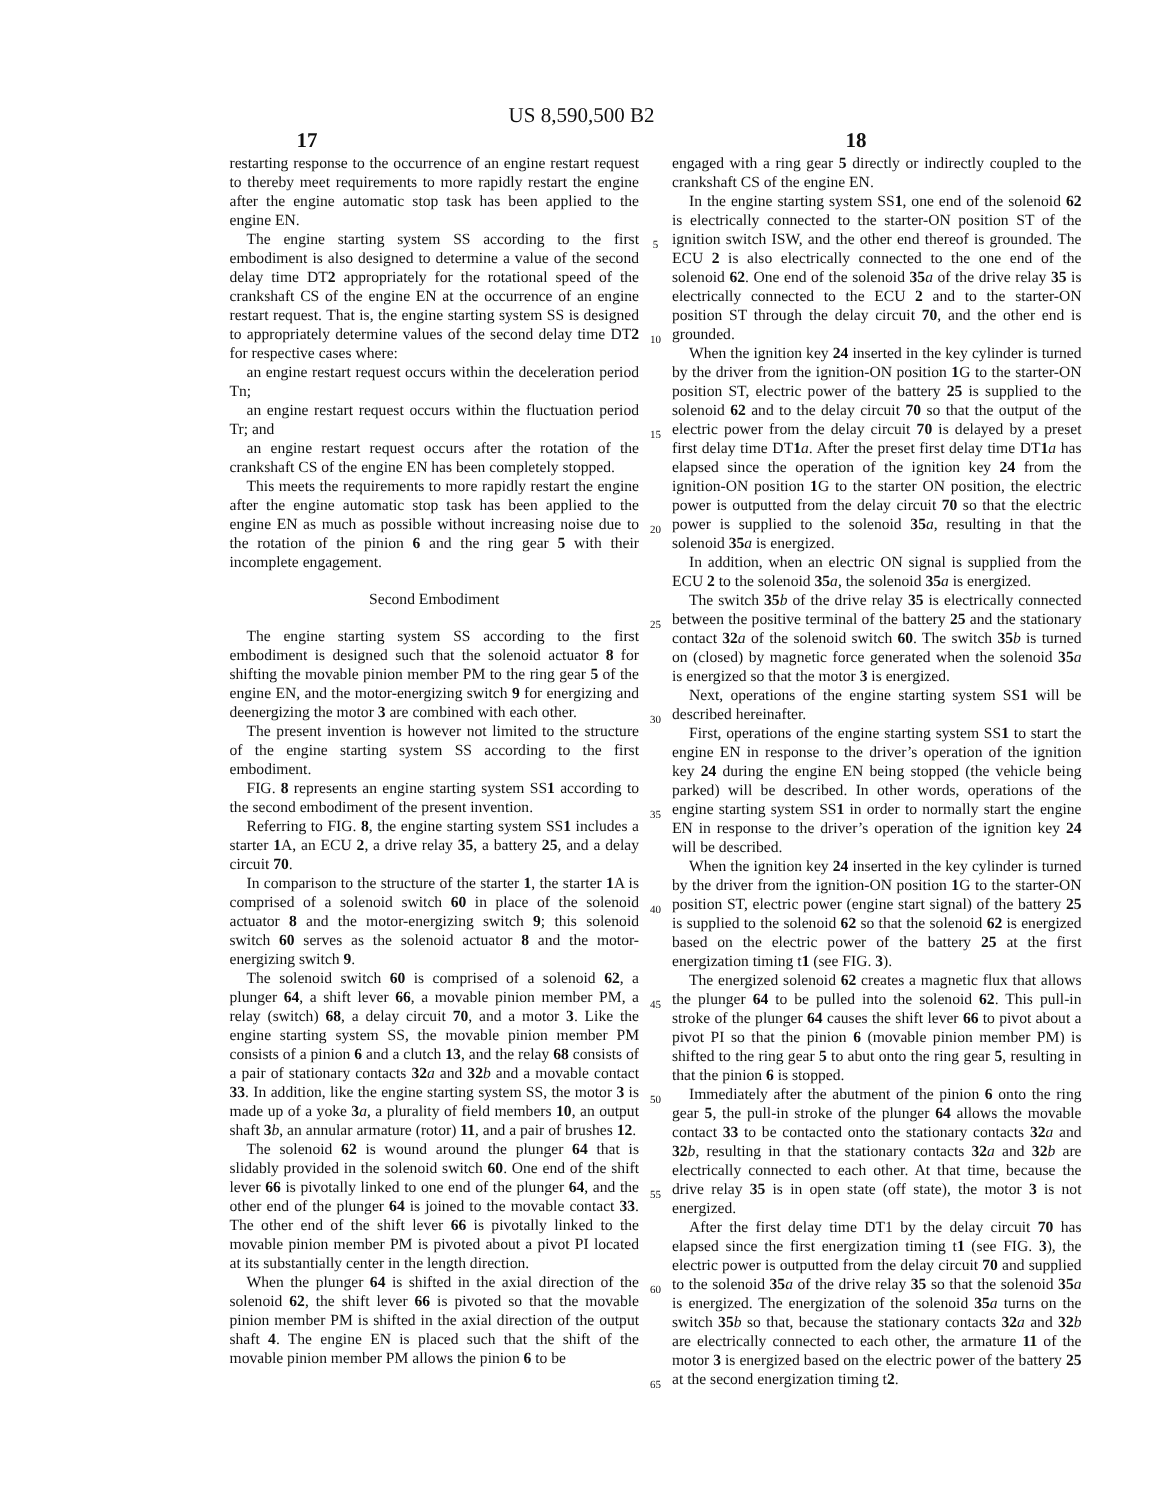US 8,590,500 B2
17 18
restarting response to the occurrence of an engine restart request to thereby meet requirements to more rapidly restart the engine after the engine automatic stop task has been applied to the engine EN.
The engine starting system SS according to the first embodiment is also designed to determine a value of the second delay time DT2 appropriately for the rotational speed of the crankshaft CS of the engine EN at the occurrence of an engine restart request. That is, the engine starting system SS is designed to appropriately determine values of the second delay time DT2 for respective cases where:
an engine restart request occurs within the deceleration period Tn;
an engine restart request occurs within the fluctuation period Tr; and
an engine restart request occurs after the rotation of the crankshaft CS of the engine EN has been completely stopped.
This meets the requirements to more rapidly restart the engine after the engine automatic stop task has been applied to the engine EN as much as possible without increasing noise due to the rotation of the pinion 6 and the ring gear 5 with their incomplete engagement.
Second Embodiment
The engine starting system SS according to the first embodiment is designed such that the solenoid actuator 8 for shifting the movable pinion member PM to the ring gear 5 of the engine EN, and the motor-energizing switch 9 for energizing and deenergizing the motor 3 are combined with each other.
The present invention is however not limited to the structure of the engine starting system SS according to the first embodiment.
FIG. 8 represents an engine starting system SS1 according to the second embodiment of the present invention.
Referring to FIG. 8, the engine starting system SS1 includes a starter 1 A, an ECU 2, a drive relay 35, a battery 25, and a delay circuit 70.
In comparison to the structure of the starter 1, the starter 1 A is comprised of a solenoid switch 60 in place of the solenoid actuator 8 and the motor-energizing switch 9; this solenoid switch 60 serves as the solenoid actuator 8 and the motor-energizing switch 9.
The solenoid switch 60 is comprised of a solenoid 62, a plunger 64, a shift lever 66, a movable pinion member PM, a relay (switch) 68, a delay circuit 70, and a motor 3. Like the engine starting system SS, the movable pinion member PM consists of a pinion 6 and a clutch 13, and the relay 68 consists of a pair of stationary contacts 32 a and 32 b and a movable contact 33. In addition, like the engine starting system SS, the motor 3 is made up of a yoke 3 a, a plurality of field members 10, an output shaft 3 b, an annular armature (rotor) 11, and a pair of brushes 12.
The solenoid 62 is wound around the plunger 64 that is slidably provided in the solenoid switch 60. One end of the shift lever 66 is pivotally linked to one end of the plunger 64, and the other end of the plunger 64 is joined to the movable contact 33. The other end of the shift lever 66 is pivotally linked to the movable pinion member PM is pivoted about a pivot PI located at its substantially center in the length direction.
When the plunger 64 is shifted in the axial direction of the solenoid 62, the shift lever 66 is pivoted so that the movable pinion member PM is shifted in the axial direction of the output shaft 4. The engine EN is placed such that the shift of the movable pinion member PM allows the pinion 6 to be
5
10
15
20
25
30
35
40
45
50
55
60
65
engaged with a ring gear 5 directly or indirectly coupled to the crankshaft CS of the engine EN.
In the engine starting system SS1, one end of the solenoid 62 is electrically connected to the starter-ON position ST of the ignition switch ISW, and the other end thereof is grounded. The ECU 2 is also electrically connected to the one end of the solenoid 62. One end of the solenoid 35 a of the drive relay 35 is electrically connected to the ECU 2 and to the starter-ON position ST through the delay circuit 70, and the other end is grounded.
When the ignition key 24 inserted in the key cylinder is turned by the driver from the ignition-ON position 1 G to the starter-ON position ST, electric power of the battery 25 is supplied to the solenoid 62 and to the delay circuit 70 so that the output of the electric power from the delay circuit 70 is delayed by a preset first delay time DT1 a. After the preset first delay time DT1 a has elapsed since the operation of the ignition key 24 from the ignition-ON position 1 G to the starter ON position, the electric power is outputted from the delay circuit 70 so that the electric power is supplied to the solenoid 35 a, resulting in that the solenoid 35 a is energized.
In addition, when an electric ON signal is supplied from the ECU 2 to the solenoid 35 a, the solenoid 35 a is energized.
The switch 35 b of the drive relay 35 is electrically connected between the positive terminal of the battery 25 and the stationary contact 32 a of the solenoid switch 60. The switch 35 b is turned on (closed) by magnetic force generated when the solenoid 35 a is energized so that the motor 3 is energized.
Next, operations of the engine starting system SS1 will be described hereinafter.
First, operations of the engine starting system SS1 to start the engine EN in response to the driver’s operation of the ignition key 24 during the engine EN being stopped (the vehicle being parked) will be described. In other words, operations of the engine starting system SS1 in order to normally start the engine EN in response to the driver’s operation of the ignition key 24 will be described.
When the ignition key 24 inserted in the key cylinder is turned by the driver from the ignition-ON position 1 G to the starter-ON position ST, electric power (engine start signal) of the battery 25 is supplied to the solenoid 62 so that the solenoid 62 is energized based on the electric power of the battery 25 at the first energization timing t1 (see FIG. 3).
The energized solenoid 62 creates a magnetic flux that allows the plunger 64 to be pulled into the solenoid 62. This pull-in stroke of the plunger 64 causes the shift lever 66 to pivot about a pivot PI so that the pinion 6 (movable pinion member PM) is shifted to the ring gear 5 to abut onto the ring gear 5, resulting in that the pinion 6 is stopped.
Immediately after the abutment of the pinion 6 onto the ring gear 5, the pull-in stroke of the plunger 64 allows the movable contact 33 to be contacted onto the stationary contacts 32 a and 32 b, resulting in that the stationary contacts 32 a and 32 b are electrically connected to each other. At that time, because the drive relay 35 is in open state (off state), the motor 3 is not energized.
After the first delay time DT1 by the delay circuit 70 has elapsed since the first energization timing t1 (see FIG. 3), the electric power is outputted from the delay circuit 70 and supplied to the solenoid 35 a of the drive relay 35 so that the solenoid 35 a is energized. The energization of the solenoid 35 a turns on the switch 35 b so that, because the stationary contacts 32 a and 32 b are electrically connected to each other, the armature 11 of the motor 3 is energized based on the electric power of the battery 25 at the second energization timing t2.